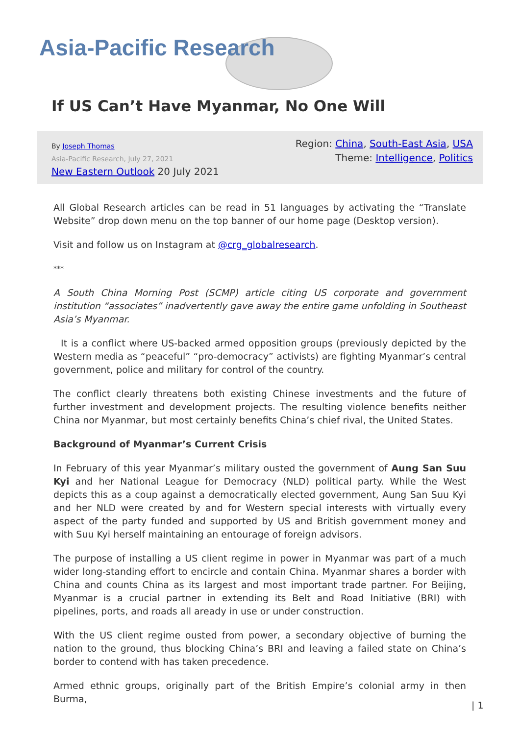Asia-Pacific Research
If US Can’t Have Myanmar, No One Will
By Joseph Thomas
Asia-Pacific Research, July 27, 2021
New Eastern Outlook 20 July 2021
Region: China, South-East Asia, USA
Theme: Intelligence, Politics
All Global Research articles can be read in 51 languages by activating the “Translate Website” drop down menu on the top banner of our home page (Desktop version).
Visit and follow us on Instagram at @crg_globalresearch.
***
A South China Morning Post (SCMP) article citing US corporate and government institution “associates” inadvertently gave away the entire game unfolding in Southeast Asia’s Myanmar.
It is a conflict where US-backed armed opposition groups (previously depicted by the Western media as “peaceful” “pro-democracy” activists) are fighting Myanmar’s central government, police and military for control of the country.
The conflict clearly threatens both existing Chinese investments and the future of further investment and development projects. The resulting violence benefits neither China nor Myanmar, but most certainly benefits China’s chief rival, the United States.
Background of Myanmar’s Current Crisis
In February of this year Myanmar’s military ousted the government of Aung San Suu Kyi and her National League for Democracy (NLD) political party. While the West depicts this as a coup against a democratically elected government, Aung San Suu Kyi and her NLD were created by and for Western special interests with virtually every aspect of the party funded and supported by US and British government money and with Suu Kyi herself maintaining an entourage of foreign advisors.
The purpose of installing a US client regime in power in Myanmar was part of a much wider long-standing effort to encircle and contain China. Myanmar shares a border with China and counts China as its largest and most important trade partner. For Beijing, Myanmar is a crucial partner in extending its Belt and Road Initiative (BRI) with pipelines, ports, and roads all aready in use or under construction.
With the US client regime ousted from power, a secondary objective of burning the nation to the ground, thus blocking China’s BRI and leaving a failed state on China’s border to contend with has taken precedence.
Armed ethnic groups, originally part of the British Empire’s colonial army in then Burma,
| 1